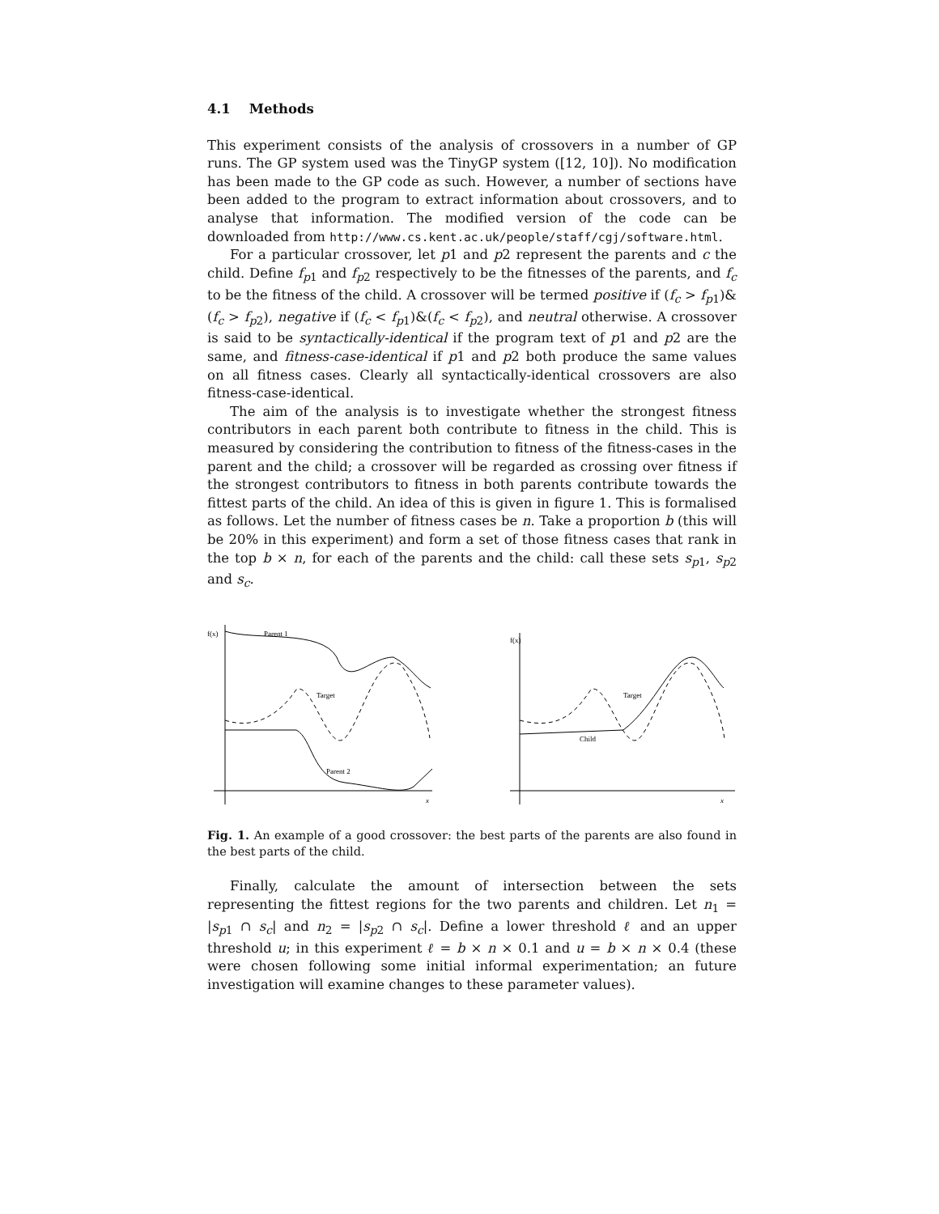4.1 Methods
This experiment consists of the analysis of crossovers in a number of GP runs. The GP system used was the TinyGP system ([12, 10]). No modification has been made to the GP code as such. However, a number of sections have been added to the program to extract information about crossovers, and to analyse that information. The modified version of the code can be downloaded from http://www.cs.kent.ac.uk/people/staff/cgj/software.html.
For a particular crossover, let p1 and p2 represent the parents and c the child. Define f<sub>p1</sub> and f<sub>p2</sub> respectively to be the fitnesses of the parents, and f<sub>c</sub> to be the fitness of the child. A crossover will be termed positive if (f<sub>c</sub> > f<sub>p1</sub>)&(f<sub>c</sub> > f<sub>p2</sub>), negative if (f<sub>c</sub> < f<sub>p1</sub>)&(f<sub>c</sub> < f<sub>p2</sub>), and neutral otherwise. A crossover is said to be syntactically-identical if the program text of p1 and p2 are the same, and fitness-case-identical if p1 and p2 both produce the same values on all fitness cases. Clearly all syntactically-identical crossovers are also fitness-case-identical.
The aim of the analysis is to investigate whether the strongest fitness contributors in each parent both contribute to fitness in the child. This is measured by considering the contribution to fitness of the fitness-cases in the parent and the child; a crossover will be regarded as crossing over fitness if the strongest contributors to fitness in both parents contribute towards the fittest parts of the child. An idea of this is given in figure 1. This is formalised as follows. Let the number of fitness cases be n. Take a proportion b (this will be 20% in this experiment) and form a set of those fitness cases that rank in the top b × n, for each of the parents and the child: call these sets s<sub>p1</sub>, s<sub>p2</sub> and s<sub>c</sub>.
f(x)
Parent 1
Target
Parent 2
x
f(x)
Target
Child
x
Fig. 1. An example of a good crossover: the best parts of the parents are also found in the best parts of the child.
Finally, calculate the amount of intersection between the sets representing the fittest regions for the two parents and children. Let n<sub>1</sub> = |s<sub>p1</sub> ∩ s<sub>c</sub>| and n<sub>2</sub> = |s<sub>p2</sub> ∩ s<sub>c</sub>|. Define a lower threshold ℓ and an upper threshold u; in this experiment ℓ = b × n × 0.1 and u = b × n × 0.4 (these were chosen following some initial informal experimentation; an future investigation will examine changes to these parameter values).